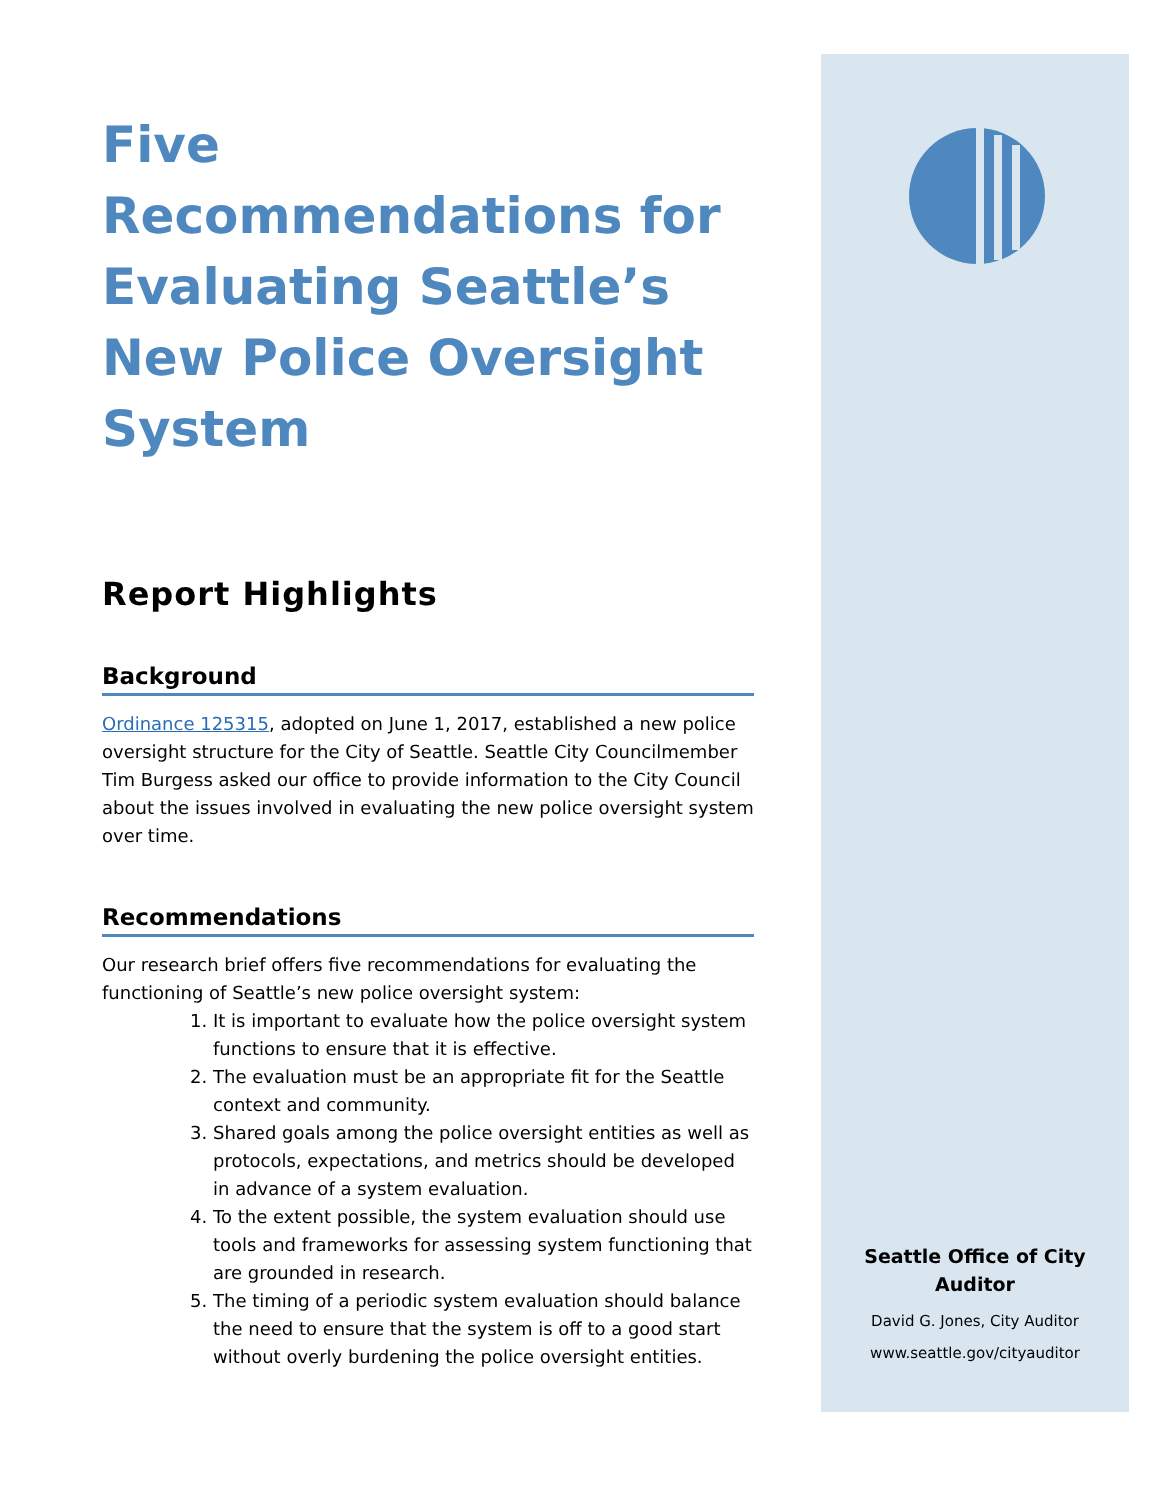Five Recommendations for Evaluating Seattle’s New Police Oversight System
Report Highlights
Background
Ordinance 125315, adopted on June 1, 2017, established a new police oversight structure for the City of Seattle. Seattle City Councilmember Tim Burgess asked our office to provide information to the City Council about the issues involved in evaluating the new police oversight system over time.
Recommendations
Our research brief offers five recommendations for evaluating the functioning of Seattle’s new police oversight system:
1. It is important to evaluate how the police oversight system functions to ensure that it is effective.
2. The evaluation must be an appropriate fit for the Seattle context and community.
3. Shared goals among the police oversight entities as well as protocols, expectations, and metrics should be developed in advance of a system evaluation.
4. To the extent possible, the system evaluation should use tools and frameworks for assessing system functioning that are grounded in research.
5. The timing of a periodic system evaluation should balance the need to ensure that the system is off to a good start without overly burdening the police oversight entities.
Seattle Office of City
Auditor
David G. Jones, City Auditor
www.seattle.gov/cityauditor